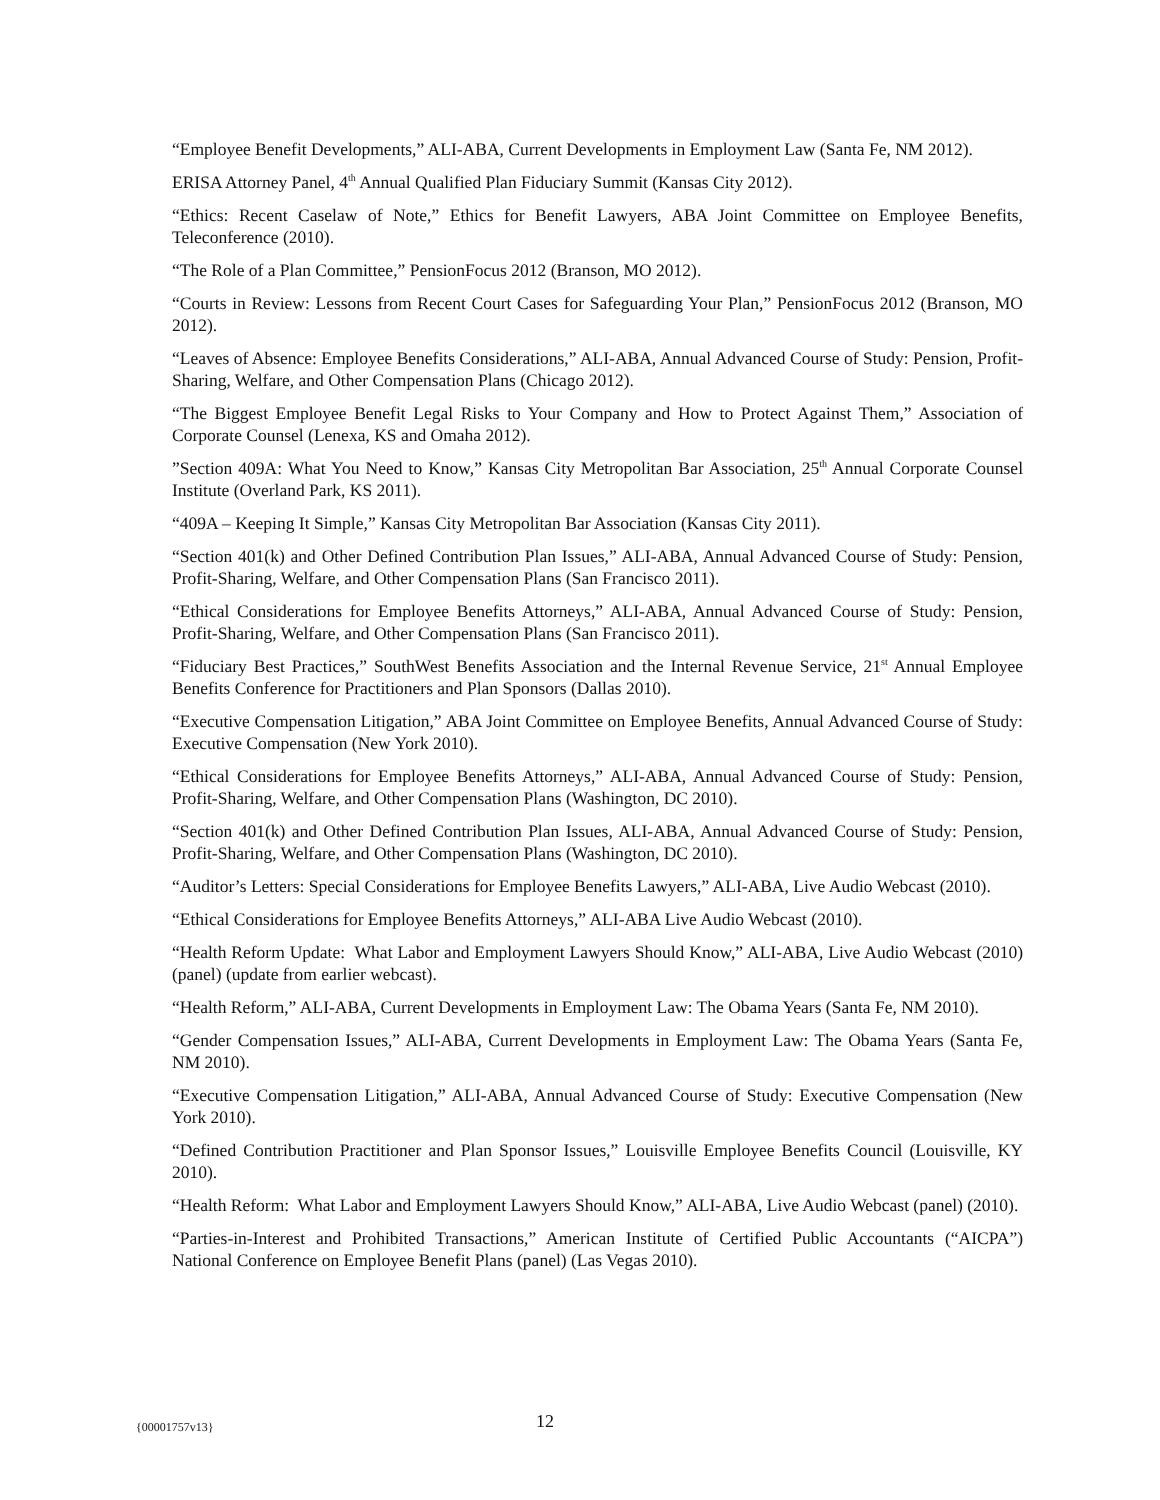“Employee Benefit Developments,” ALI-ABA, Current Developments in Employment Law (Santa Fe, NM 2012).
ERISA Attorney Panel, 4<sup>th</sup> Annual Qualified Plan Fiduciary Summit (Kansas City 2012).
“Ethics: Recent Caselaw of Note,” Ethics for Benefit Lawyers, ABA Joint Committee on Employee Benefits, Teleconference (2010).
“The Role of a Plan Committee,” PensionFocus 2012 (Branson, MO 2012).
“Courts in Review: Lessons from Recent Court Cases for Safeguarding Your Plan,” PensionFocus 2012 (Branson, MO 2012).
“Leaves of Absence: Employee Benefits Considerations,” ALI-ABA, Annual Advanced Course of Study: Pension, Profit-Sharing, Welfare, and Other Compensation Plans (Chicago 2012).
“The Biggest Employee Benefit Legal Risks to Your Company and How to Protect Against Them,” Association of Corporate Counsel (Lenexa, KS and Omaha 2012).
”Section 409A: What You Need to Know,” Kansas City Metropolitan Bar Association, 25<sup>th</sup> Annual Corporate Counsel Institute (Overland Park, KS 2011).
“409A – Keeping It Simple,” Kansas City Metropolitan Bar Association (Kansas City 2011).
“Section 401(k) and Other Defined Contribution Plan Issues,” ALI-ABA, Annual Advanced Course of Study: Pension, Profit-Sharing, Welfare, and Other Compensation Plans (San Francisco 2011).
“Ethical Considerations for Employee Benefits Attorneys,” ALI-ABA, Annual Advanced Course of Study: Pension, Profit-Sharing, Welfare, and Other Compensation Plans (San Francisco 2011).
“Fiduciary Best Practices,” SouthWest Benefits Association and the Internal Revenue Service, 21<sup>st</sup> Annual Employee Benefits Conference for Practitioners and Plan Sponsors (Dallas 2010).
“Executive Compensation Litigation,” ABA Joint Committee on Employee Benefits, Annual Advanced Course of Study: Executive Compensation (New York 2010).
“Ethical Considerations for Employee Benefits Attorneys,” ALI-ABA, Annual Advanced Course of Study: Pension, Profit-Sharing, Welfare, and Other Compensation Plans (Washington, DC 2010).
“Section 401(k) and Other Defined Contribution Plan Issues, ALI-ABA, Annual Advanced Course of Study: Pension, Profit-Sharing, Welfare, and Other Compensation Plans (Washington, DC 2010).
“Auditor’s Letters: Special Considerations for Employee Benefits Lawyers,” ALI-ABA, Live Audio Webcast (2010).
“Ethical Considerations for Employee Benefits Attorneys,” ALI-ABA Live Audio Webcast (2010).
“Health Reform Update: What Labor and Employment Lawyers Should Know,” ALI-ABA, Live Audio Webcast (2010) (panel) (update from earlier webcast).
“Health Reform,” ALI-ABA, Current Developments in Employment Law: The Obama Years (Santa Fe, NM 2010).
“Gender Compensation Issues,” ALI-ABA, Current Developments in Employment Law: The Obama Years (Santa Fe, NM 2010).
“Executive Compensation Litigation,” ALI-ABA, Annual Advanced Course of Study: Executive Compensation (New York 2010).
“Defined Contribution Practitioner and Plan Sponsor Issues,” Louisville Employee Benefits Council (Louisville, KY 2010).
“Health Reform: What Labor and Employment Lawyers Should Know,” ALI-ABA, Live Audio Webcast (panel) (2010).
“Parties-in-Interest and Prohibited Transactions,” American Institute of Certified Public Accountants (“AICPA”) National Conference on Employee Benefit Plans (panel) (Las Vegas 2010).
{00001757v13} 12